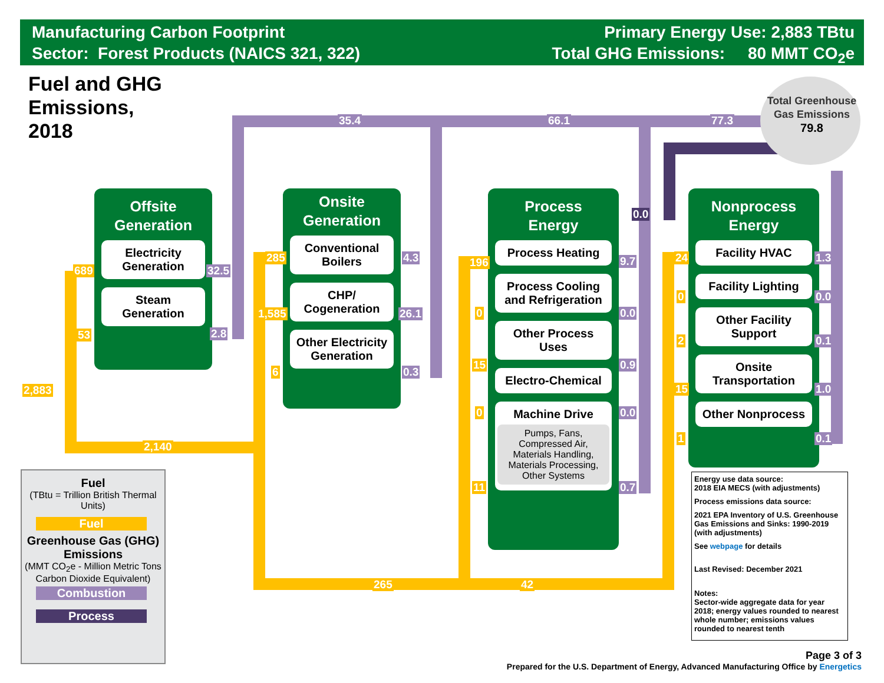Manufacturing Carbon Footprint
Sector: Forest Products (NAICS 321, 322)
Primary Energy Use: 2,883 TBtu
Total GHG Emissions: 80 MMT CO<sub>2</sub>e
Fuel and GHG
Emissions,
2018
2,883
2,140
265 42
35.4 66.1 77.3
Total Greenhouse Gas Emissions
79.8
Offsite
Generation
Electricity Generation
Steam Generation
689 32.5
53 2.8
Onsite
Generation
Conventional Boilers
CHP/ Cogeneration
Other Electricity Generation
285 4.3
1,585 26.1
6 0.3
Process
Energy
Process Heating
Process Cooling and Refrigeration
Other Process Uses
Electro-Chemical
Machine Drive
Pumps, Fans, Compressed Air, Materials Handling, Materials Processing, Other Systems
196 9.7
0 0.0
15 0.9
0 0.0
11 0.7
0.0
Nonprocess
Energy
Facility HVAC
Facility Lighting
Other Facility Support
Onsite Transportation
Other Nonprocess
24 1.3
0 0.0
2 0.1
15 1.0
1 0.1
Fuel
(TBtu = Trillion British Thermal Units)
Fuel
Greenhouse Gas (GHG) Emissions
(MMT CO<sub>2</sub>e - Million Metric Tons Carbon Dioxide Equivalent)
Combustion
Process
Energy use data source:
2018 EIA MECS (with adjustments)
Process emissions data source:
2021 EPA Inventory of U.S. Greenhouse Gas Emissions and Sinks: 1990-2019 (with adjustments)
See webpage for details
Last Revised: December 2021
Notes:
Sector-wide aggregate data for year 2018; energy values rounded to nearest whole number; emissions values rounded to nearest tenth
Page 3 of 3
Prepared for the U.S. Department of Energy, Advanced Manufacturing Office by Energetics